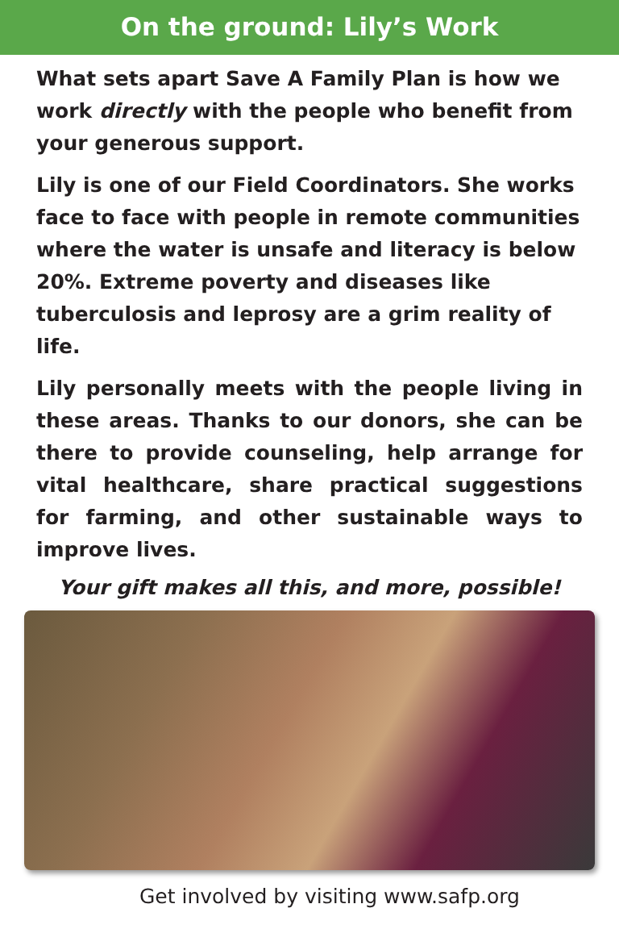On the ground: Lily’s Work
What sets apart Save A Family Plan is how we work directly with the people who benefit from your generous support.
Lily is one of our Field Coordinators. She works face to face with people in remote communities where the water is unsafe and literacy is below 20%. Extreme poverty and diseases like tuberculosis and leprosy are a grim reality of life.
Lily personally meets with the people living in these areas. Thanks to our donors, she can be there to provide counseling, help arrange for vital healthcare, share practical suggestions for farming, and other sustainable ways to improve lives.
Your gift makes all this, and more, possible!
Get involved by visiting www.safp.org